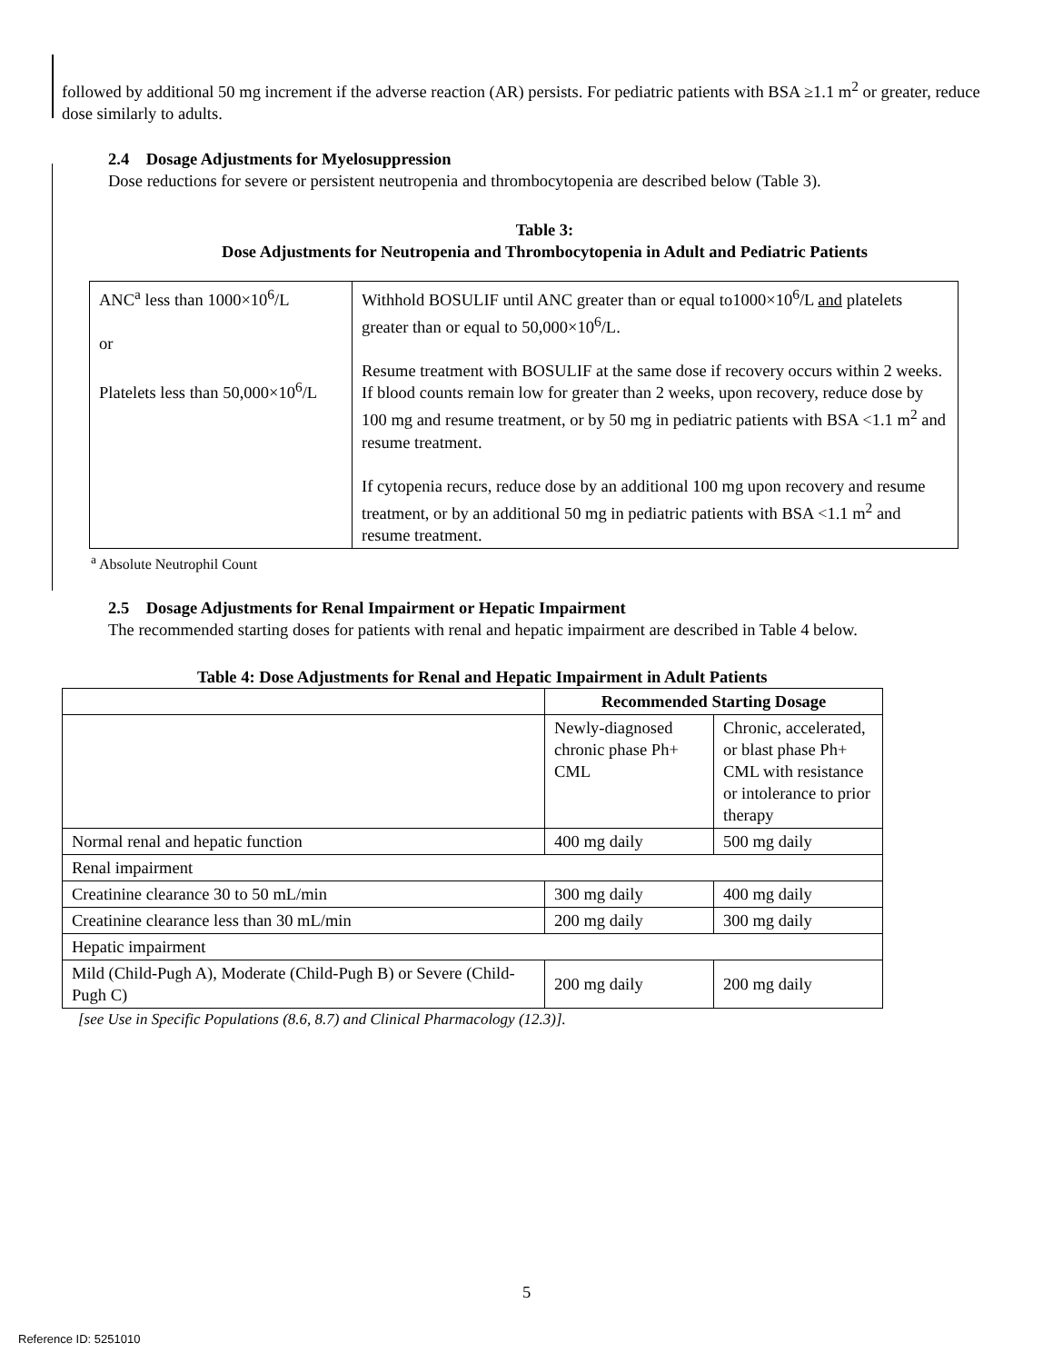followed by additional 50 mg increment if the adverse reaction (AR) persists. For pediatric patients with BSA ≥1.1 m<sup>2</sup> or greater, reduce dose similarly to adults.
2.4 Dosage Adjustments for Myelosuppression
Dose reductions for severe or persistent neutropenia and thrombocytopenia are described below (Table 3).
Table 3:
Dose Adjustments for Neutropenia and Thrombocytopenia in Adult and Pediatric Patients
| ANC<sup>a</sup> less than 1000×10<sup>6</sup>/L or Platelets less than 50,000×10<sup>6</sup>/L | Withhold BOSULIF until ANC greater than or equal to1000×10<sup>6</sup>/L and platelets greater than or equal to 50,000×10<sup>6</sup>/L. Resume treatment with BOSULIF at the same dose if recovery occurs within 2 weeks. If blood counts remain low for greater than 2 weeks, upon recovery, reduce dose by 100 mg and resume treatment, or by 50 mg in pediatric patients with BSA <1.1 m<sup>2</sup> and resume treatment. If cytopenia recurs, reduce dose by an additional 100 mg upon recovery and resume treatment, or by an additional 50 mg in pediatric patients with BSA <1.1 m<sup>2</sup> and resume treatment. |
<sup>a</sup> Absolute Neutrophil Count
2.5 Dosage Adjustments for Renal Impairment or Hepatic Impairment
The recommended starting doses for patients with renal and hepatic impairment are described in Table 4 below.
Table 4: Dose Adjustments for Renal and Hepatic Impairment in Adult Patients
| | Recommended Starting Dosage | |
| | Newly-diagnosed chronic phase Ph+ CML | Chronic, accelerated, or blast phase Ph+ CML with resistance or intolerance to prior therapy |
| Normal renal and hepatic function | 400 mg daily | 500 mg daily |
| Renal impairment | | |
| Creatinine clearance 30 to 50 mL/min | 300 mg daily | 400 mg daily |
| Creatinine clearance less than 30 mL/min | 200 mg daily | 300 mg daily |
| Hepatic impairment | | |
| Mild (Child-Pugh A), Moderate (Child-Pugh B) or Severe (Child-Pugh C) | 200 mg daily | 200 mg daily |
[see Use in Specific Populations (8.6, 8.7) and Clinical Pharmacology (12.3)].
5
Reference ID: 5251010